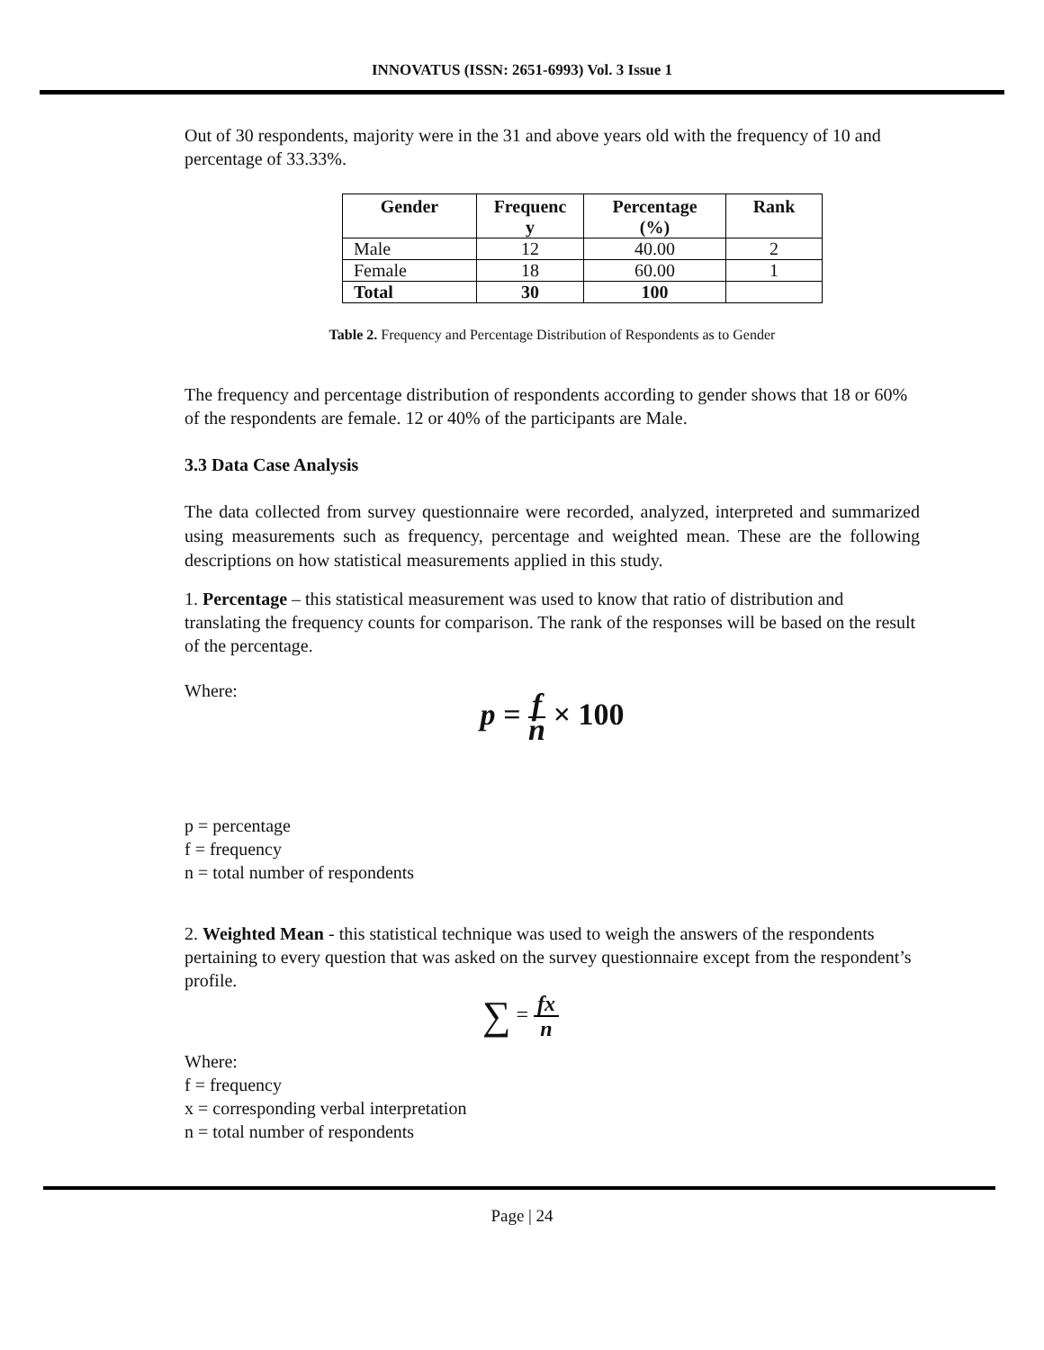INNOVATUS (ISSN: 2651-6993) Vol. 3 Issue 1
Out of 30 respondents, majority were in the 31 and above years old with the frequency of 10 and percentage of 33.33%.
| Gender | Frequenc y | Percentage (%) | Rank |
| --- | --- | --- | --- |
| Male | 12 | 40.00 | 2 |
| Female | 18 | 60.00 | 1 |
| Total | 30 | 100 | |
Table 2. Frequency and Percentage Distribution of Respondents as to Gender
The frequency and percentage distribution of respondents according to gender shows that 18 or 60% of the respondents are female. 12 or 40% of the participants are Male.
3.3 Data Case Analysis
The data collected from survey questionnaire were recorded, analyzed, interpreted and summarized using measurements such as frequency, percentage and weighted mean. These are the following descriptions on how statistical measurements applied in this study.
1. Percentage – this statistical measurement was used to know that ratio of distribution and translating the frequency counts for comparison. The rank of the responses will be based on the result of the percentage.
Where:
p = f n × 100
p = percentage
f = frequency
n = total number of respondents
2. Weighted Mean - this statistical technique was used to weigh the answers of the respondents pertaining to every question that was asked on the survey questionnaire except from the respondent’s profile.
∑ = fx n
Where:
f = frequency
x = corresponding verbal interpretation
n = total number of respondents
Page | 24